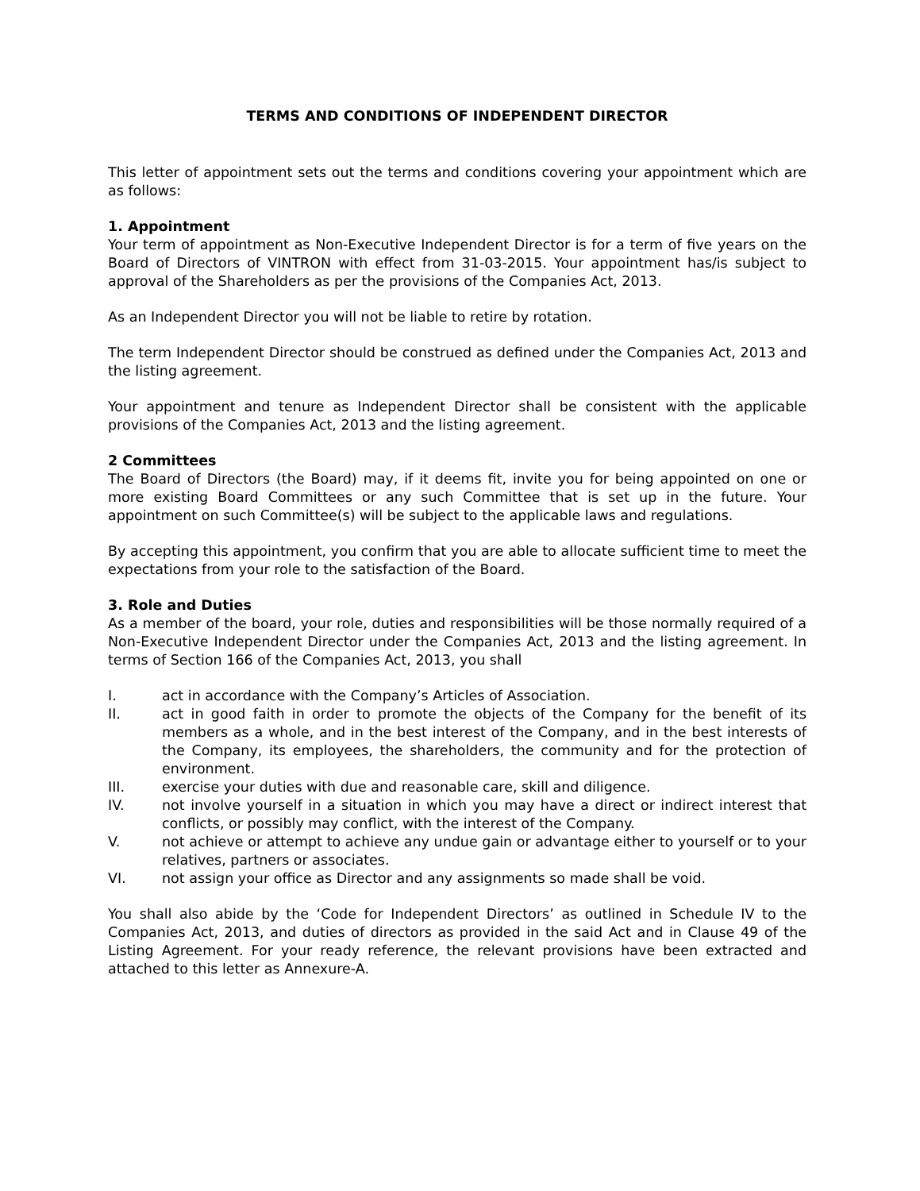TERMS AND CONDITIONS OF INDEPENDENT DIRECTOR
This letter of appointment sets out the terms and conditions covering your appointment which are as follows:
1. Appointment
Your term of appointment as Non-Executive Independent Director is for a term of five years on the Board of Directors of VINTRON with effect from 31-03-2015. Your appointment has/is subject to approval of the Shareholders as per the provisions of the Companies Act, 2013.
As an Independent Director you will not be liable to retire by rotation.
The term Independent Director should be construed as defined under the Companies Act, 2013 and the listing agreement.
Your appointment and tenure as Independent Director shall be consistent with the applicable provisions of the Companies Act, 2013 and the listing agreement.
2 Committees
The Board of Directors (the Board) may, if it deems fit, invite you for being appointed on one or more existing Board Committees or any such Committee that is set up in the future. Your appointment on such Committee(s) will be subject to the applicable laws and regulations.
By accepting this appointment, you confirm that you are able to allocate sufficient time to meet the expectations from your role to the satisfaction of the Board.
3. Role and Duties
As a member of the board, your role, duties and responsibilities will be those normally required of a Non-Executive Independent Director under the Companies Act, 2013 and the listing agreement. In terms of Section 166 of the Companies Act, 2013, you shall
I. act in accordance with the Company’s Articles of Association.
II. act in good faith in order to promote the objects of the Company for the benefit of its members as a whole, and in the best interest of the Company, and in the best interests of the Company, its employees, the shareholders, the community and for the protection of environment.
III. exercise your duties with due and reasonable care, skill and diligence.
IV. not involve yourself in a situation in which you may have a direct or indirect interest that conflicts, or possibly may conflict, with the interest of the Company.
V. not achieve or attempt to achieve any undue gain or advantage either to yourself or to your relatives, partners or associates.
VI. not assign your office as Director and any assignments so made shall be void.
You shall also abide by the ‘Code for Independent Directors’ as outlined in Schedule IV to the Companies Act, 2013, and duties of directors as provided in the said Act and in Clause 49 of the Listing Agreement. For your ready reference, the relevant provisions have been extracted and attached to this letter as Annexure-A.